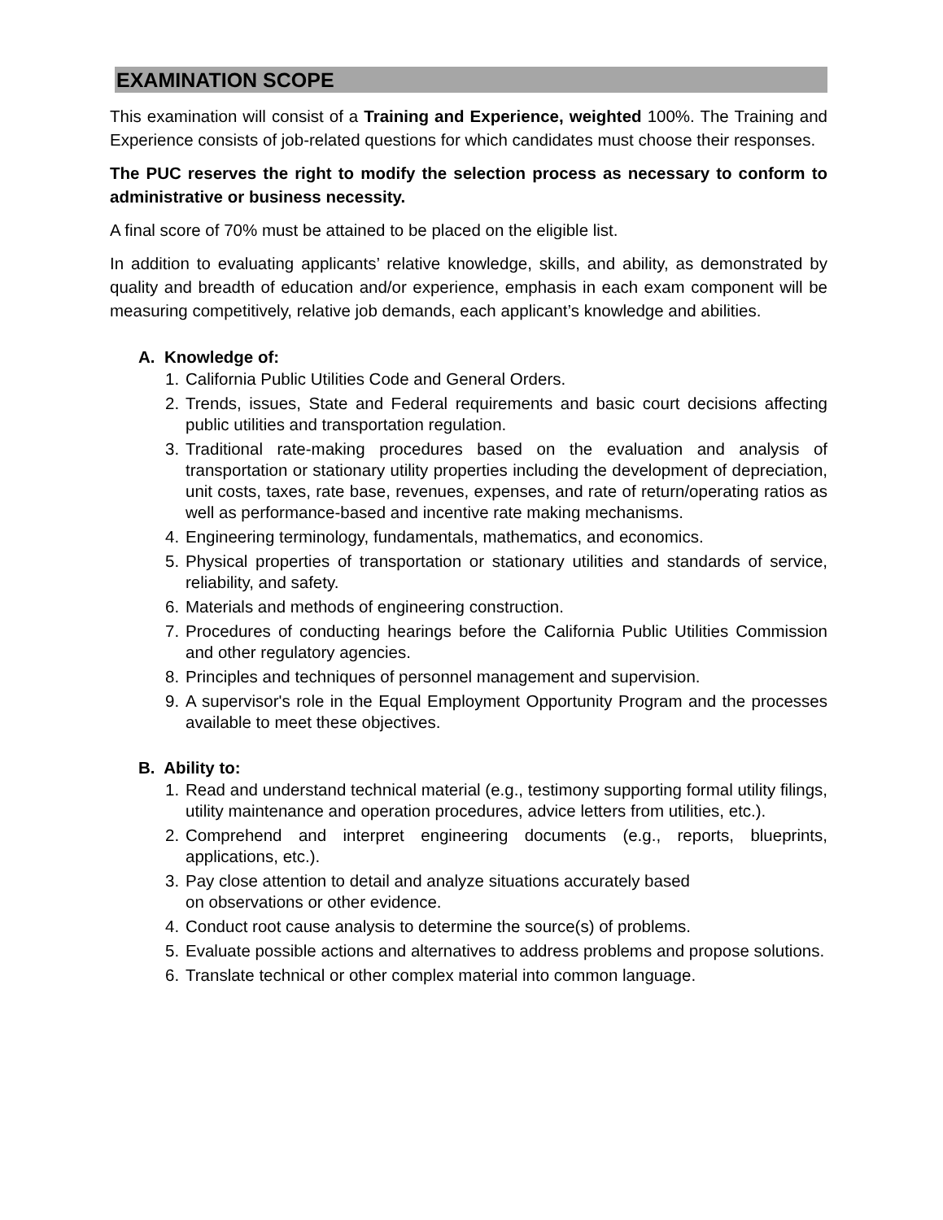EXAMINATION SCOPE
This examination will consist of a Training and Experience, weighted 100%. The Training and Experience consists of job-related questions for which candidates must choose their responses.
The PUC reserves the right to modify the selection process as necessary to conform to administrative or business necessity.
A final score of 70% must be attained to be placed on the eligible list.
In addition to evaluating applicants’ relative knowledge, skills, and ability, as demonstrated by quality and breadth of education and/or experience, emphasis in each exam component will be measuring competitively, relative job demands, each applicant’s knowledge and abilities.
A. Knowledge of:
1. California Public Utilities Code and General Orders.
2. Trends, issues, State and Federal requirements and basic court decisions affecting public utilities and transportation regulation.
3. Traditional rate-making procedures based on the evaluation and analysis of transportation or stationary utility properties including the development of depreciation, unit costs, taxes, rate base, revenues, expenses, and rate of return/operating ratios as well as performance-based and incentive rate making mechanisms.
4. Engineering terminology, fundamentals, mathematics, and economics.
5. Physical properties of transportation or stationary utilities and standards of service, reliability, and safety.
6. Materials and methods of engineering construction.
7. Procedures of conducting hearings before the California Public Utilities Commission and other regulatory agencies.
8. Principles and techniques of personnel management and supervision.
9. A supervisor's role in the Equal Employment Opportunity Program and the processes available to meet these objectives.
B. Ability to:
1. Read and understand technical material (e.g., testimony supporting formal utility filings, utility maintenance and operation procedures, advice letters from utilities, etc.).
2. Comprehend and interpret engineering documents (e.g., reports, blueprints, applications, etc.).
3. Pay close attention to detail and analyze situations accurately based
on observations or other evidence.
4. Conduct root cause analysis to determine the source(s) of problems.
5. Evaluate possible actions and alternatives to address problems and propose solutions.
6. Translate technical or other complex material into common language.